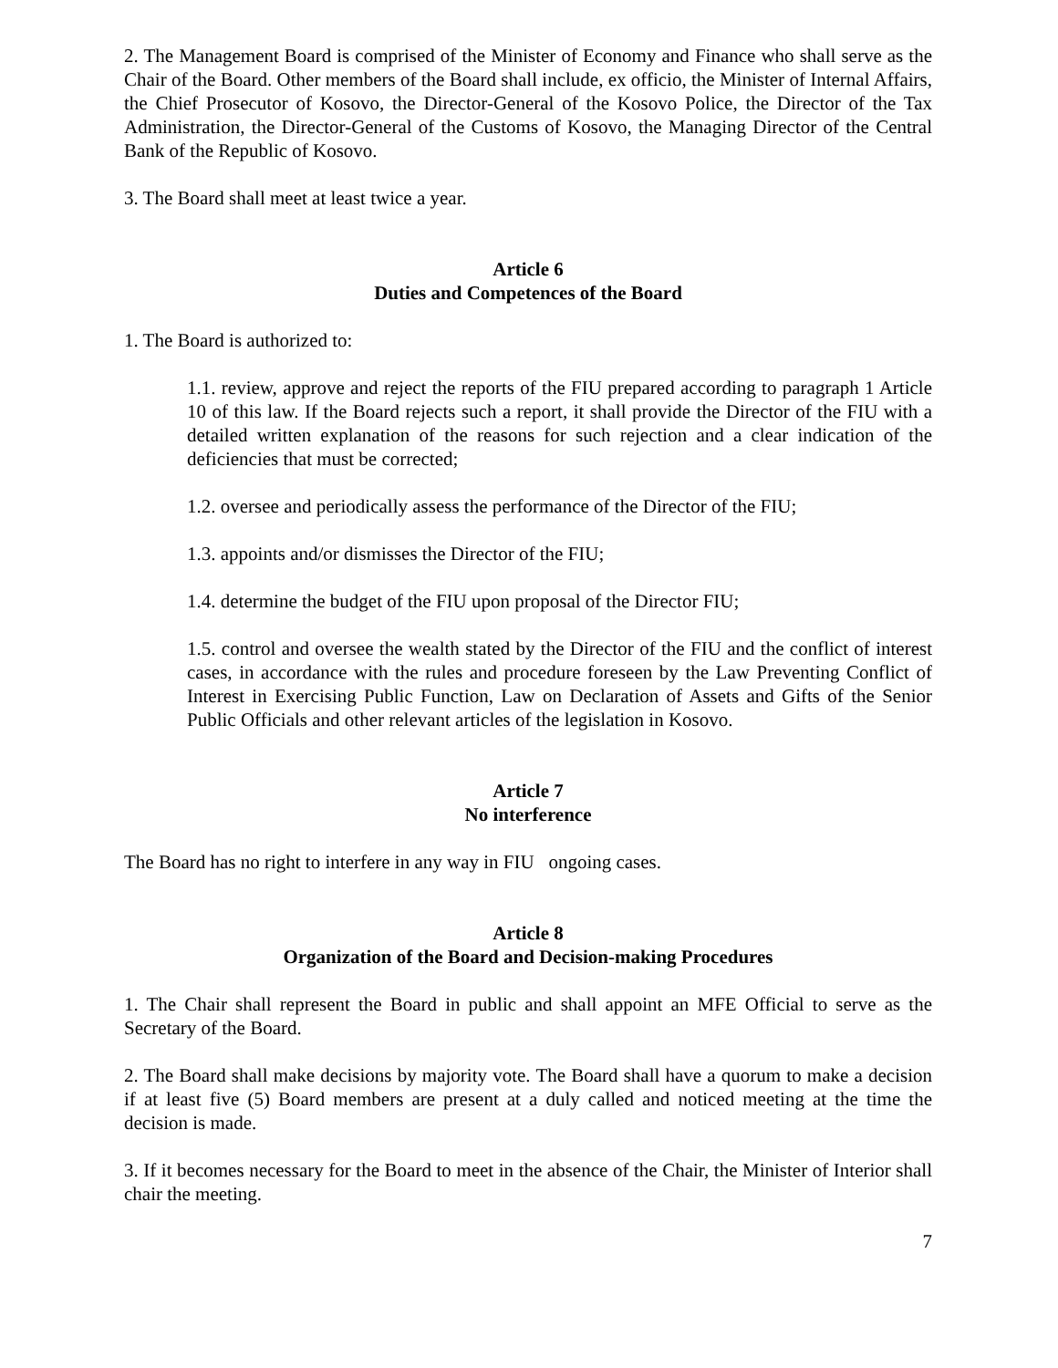2. The Management Board is comprised of the Minister of Economy and Finance who shall serve as the Chair of the Board. Other members of the Board shall include, ex officio, the Minister of Internal Affairs, the Chief Prosecutor of Kosovo, the Director-General of the Kosovo Police, the Director of the Tax Administration, the Director-General of the Customs of Kosovo, the Managing Director of the Central Bank of the Republic of Kosovo.
3. The Board shall meet at least twice a year.
Article 6
Duties and Competences of the Board
1. The Board is authorized to:
1.1. review, approve and reject the reports of the FIU prepared according to paragraph 1 Article 10 of this law. If the Board rejects such a report, it shall provide the Director of the FIU with a detailed written explanation of the reasons for such rejection and a clear indication of the deficiencies that must be corrected;
1.2. oversee and periodically assess the performance of the Director of the FIU;
1.3. appoints and/or dismisses the Director of the FIU;
1.4. determine the budget of the FIU upon proposal of the Director FIU;
1.5. control and oversee the wealth stated by the Director of the FIU and the conflict of interest cases, in accordance with the rules and procedure foreseen by the Law Preventing Conflict of Interest in Exercising Public Function, Law on Declaration of Assets and Gifts of the Senior Public Officials and other relevant articles of the legislation in Kosovo.
Article 7
No interference
The Board has no right to interfere in any way in FIU ongoing cases.
Article 8
Organization of the Board and Decision-making Procedures
1. The Chair shall represent the Board in public and shall appoint an MFE Official to serve as the Secretary of the Board.
2. The Board shall make decisions by majority vote. The Board shall have a quorum to make a decision if at least five (5) Board members are present at a duly called and noticed meeting at the time the decision is made.
3. If it becomes necessary for the Board to meet in the absence of the Chair, the Minister of Interior shall chair the meeting.
7